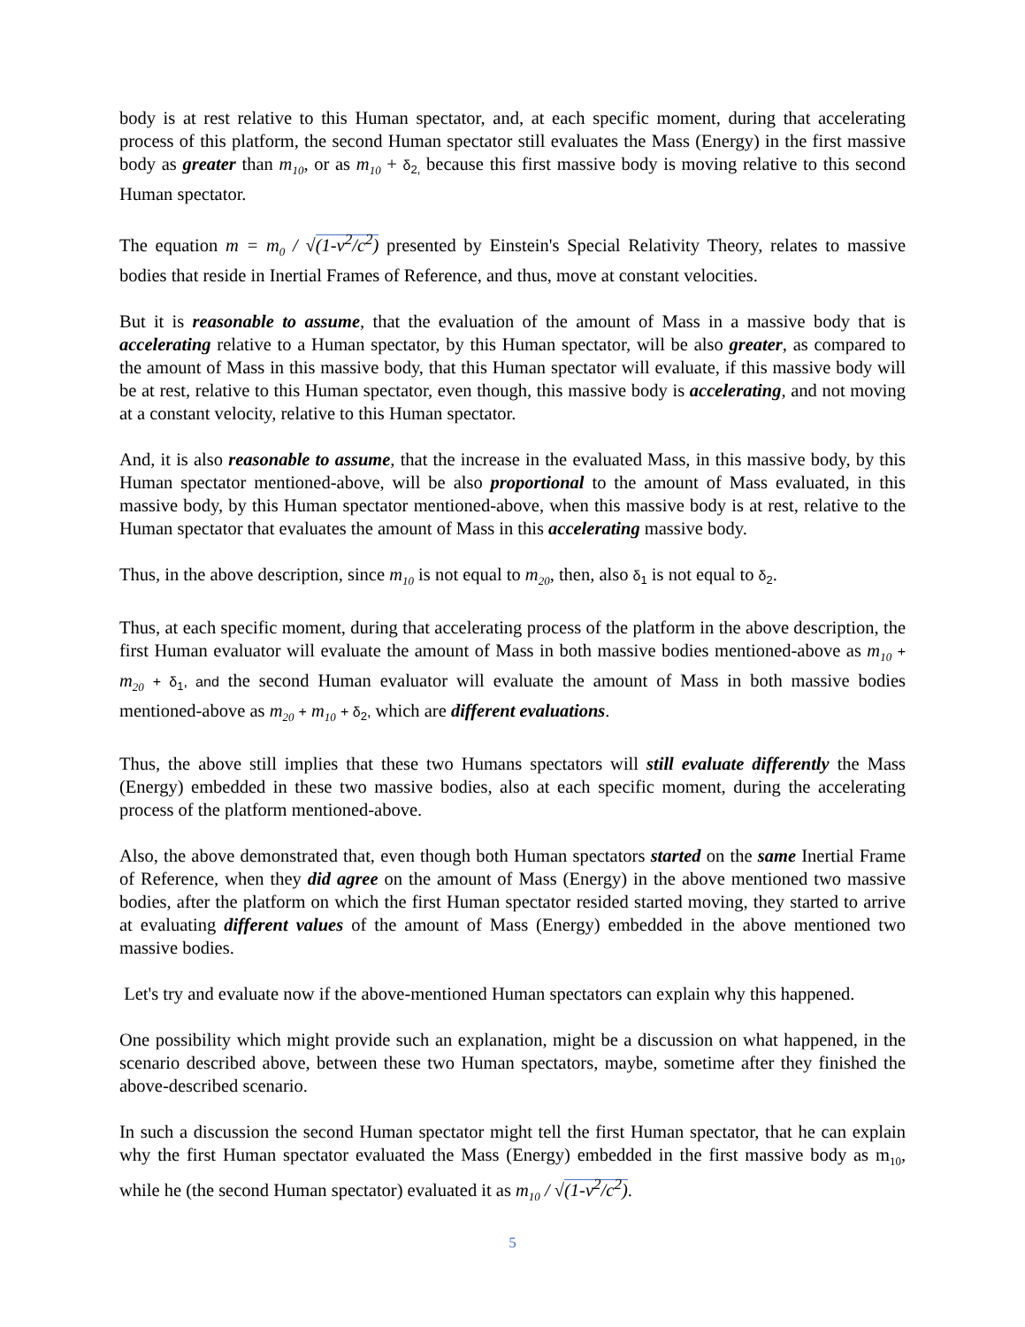body is at rest relative to this Human spectator, and, at each specific moment, during that accelerating process of this platform, the second Human spectator still evaluates the Mass (Energy) in the first massive body as greater than m<sub>10</sub>, or as m<sub>10</sub> + δ<sub>2,</sub> because this first massive body is moving relative to this second Human spectator.
The equation m = m<sub>0</sub> / √(1-v<sup>2</sup>/c<sup>2</sup>) presented by Einstein's Special Relativity Theory, relates to massive bodies that reside in Inertial Frames of Reference, and thus, move at constant velocities.
But it is reasonable to assume, that the evaluation of the amount of Mass in a massive body that is accelerating relative to a Human spectator, by this Human spectator, will be also greater, as compared to the amount of Mass in this massive body, that this Human spectator will evaluate, if this massive body will be at rest, relative to this Human spectator, even though, this massive body is accelerating, and not moving at a constant velocity, relative to this Human spectator.
And, it is also reasonable to assume, that the increase in the evaluated Mass, in this massive body, by this Human spectator mentioned-above, will be also proportional to the amount of Mass evaluated, in this massive body, by this Human spectator mentioned-above, when this massive body is at rest, relative to the Human spectator that evaluates the amount of Mass in this accelerating massive body.
Thus, in the above description, since m<sub>10</sub> is not equal to m<sub>20</sub>, then, also δ<sub>1</sub> is not equal to δ<sub>2</sub>.
Thus, at each specific moment, during that accelerating process of the platform in the above description, the first Human evaluator will evaluate the amount of Mass in both massive bodies mentioned-above as m<sub>10</sub> + m<sub>20</sub> + δ<sub>1</sub>, and the second Human evaluator will evaluate the amount of Mass in both massive bodies mentioned-above as m<sub>20</sub> + m<sub>10</sub> + δ<sub>2</sub>, which are different evaluations.
Thus, the above still implies that these two Humans spectators will still evaluate differently the Mass (Energy) embedded in these two massive bodies, also at each specific moment, during the accelerating process of the platform mentioned-above.
Also, the above demonstrated that, even though both Human spectators started on the same Inertial Frame of Reference, when they did agree on the amount of Mass (Energy) in the above mentioned two massive bodies, after the platform on which the first Human spectator resided started moving, they started to arrive at evaluating different values of the amount of Mass (Energy) embedded in the above mentioned two massive bodies.
Let's try and evaluate now if the above-mentioned Human spectators can explain why this happened.
One possibility which might provide such an explanation, might be a discussion on what happened, in the scenario described above, between these two Human spectators, maybe, sometime after they finished the above-described scenario.
In such a discussion the second Human spectator might tell the first Human spectator, that he can explain why the first Human spectator evaluated the Mass (Energy) embedded in the first massive body as m<sub>10</sub>, while he (the second Human spectator) evaluated it as m<sub>10</sub> / √(1-v<sup>2</sup>/c<sup>2</sup>).
5